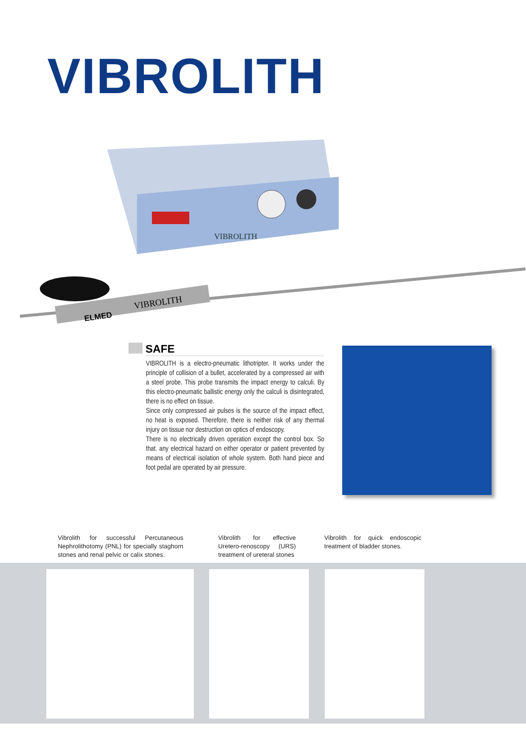VIBROLITH
VIBROLITH
VIBROLITH
ELMED
SAFE
VIBROLITH is a electro-pneumatic lithotripter. It works under the principle of collision of a bullet, accelerated by a compressed air with a steel probe. This probe transmits the impact energy to calculi. By this electro-pneumatic ballistic energy only the calculi is disintegrated, there is no effect on tissue.
Since only compressed air pulses is the source of the impact effect, no heat is exposed. Therefore, there is neither risk of any thermal injury on tissue nor destruction on optics of endoscopy.
There is no electrically driven operation except the control box. So that. any electrical hazard on either operator or patient prevented by means of electrical isolation of whole system. Both hand piece and foot pedal are operated by air pressure.
Vibrolith for successful Percutaneous Nephrolithotomy (PNL) for specially staghorn stones and renal pelvic or calix stones.
Vibrolith for effective Uretero-renoscopy (URS) treatment of ureteral stones
Vibrolith for quick endoscopic treatment of bladder stones.